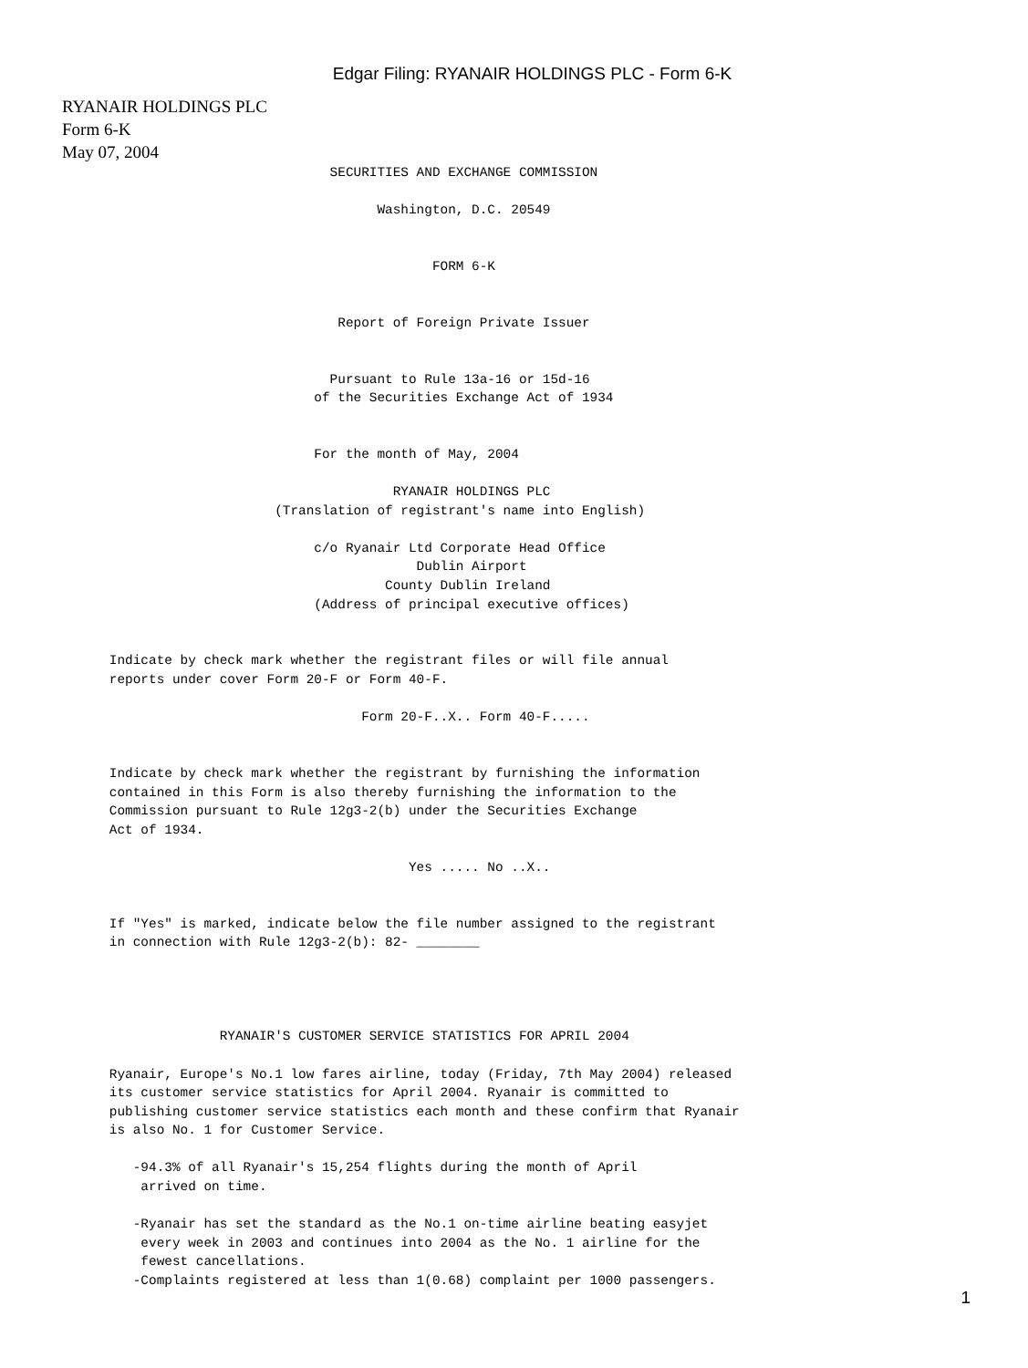Edgar Filing: RYANAIR HOLDINGS PLC - Form 6-K
RYANAIR HOLDINGS PLC
Form 6-K
May 07, 2004
                                  SECURITIES AND EXCHANGE COMMISSION

                                        Washington, D.C. 20549


                                               FORM 6-K


                                   Report of Foreign Private Issuer


                                  Pursuant to Rule 13a-16 or 15d-16
                                of the Securities Exchange Act of 1934


                                For the month of May, 2004

                                          RYANAIR HOLDINGS PLC
                           (Translation of registrant's name into English)

                                c/o Ryanair Ltd Corporate Head Office
                                             Dublin Airport
                                         County Dublin Ireland
                                (Address of principal executive offices)


      Indicate by check mark whether the registrant files or will file annual
      reports under cover Form 20-F or Form 40-F.

                                      Form 20-F..X.. Form 40-F.....


      Indicate by check mark whether the registrant by furnishing the information
      contained in this Form is also thereby furnishing the information to the
      Commission pursuant to Rule 12g3-2(b) under the Securities Exchange
      Act of 1934.

                                            Yes ..... No ..X..


      If "Yes" is marked, indicate below the file number assigned to the registrant
      in connection with Rule 12g3-2(b): 82- ________




                    RYANAIR'S CUSTOMER SERVICE STATISTICS FOR APRIL 2004

      Ryanair, Europe's No.1 low fares airline, today (Friday, 7th May 2004) released
      its customer service statistics for April 2004. Ryanair is committed to
      publishing customer service statistics each month and these confirm that Ryanair
      is also No. 1 for Customer Service.

         -94.3% of all Ryanair's 15,254 flights during the month of April
          arrived on time.

         -Ryanair has set the standard as the No.1 on-time airline beating easyjet
          every week in 2003 and continues into 2004 as the No. 1 airline for the
          fewest cancellations.
         -Complaints registered at less than 1(0.68) complaint per 1000 passengers.
1